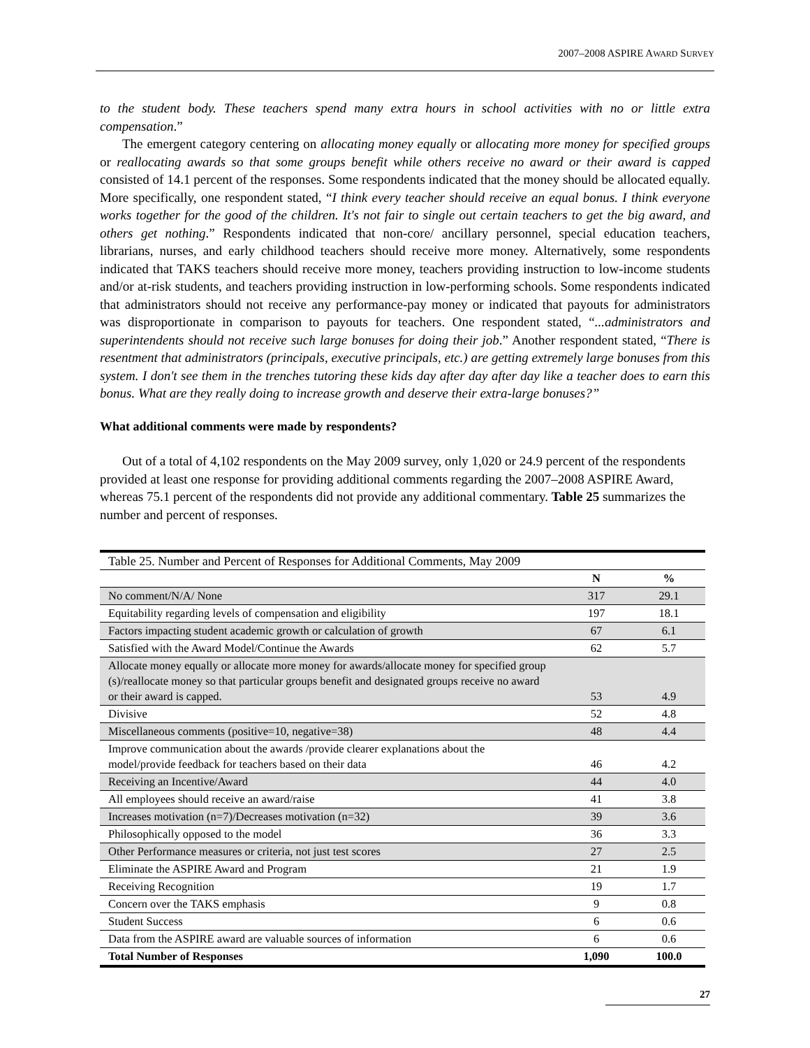2007–2008 ASPIRE AWARD SURVEY
to the student body. These teachers spend many extra hours in school activities with no or little extra compensation.”
The emergent category centering on allocating money equally or allocating more money for specified groups or reallocating awards so that some groups benefit while others receive no award or their award is capped consisted of 14.1 percent of the responses. Some respondents indicated that the money should be allocated equally. More specifically, one respondent stated, “I think every teacher should receive an equal bonus. I think everyone works together for the good of the children. It's not fair to single out certain teachers to get the big award, and others get nothing.” Respondents indicated that non-core/ ancillary personnel, special education teachers, librarians, nurses, and early childhood teachers should receive more money. Alternatively, some respondents indicated that TAKS teachers should receive more money, teachers providing instruction to low-income students and/or at-risk students, and teachers providing instruction in low-performing schools. Some respondents indicated that administrators should not receive any performance-pay money or indicated that payouts for administrators was disproportionate in comparison to payouts for teachers. One respondent stated, “...administrators and superintendents should not receive such large bonuses for doing their job.” Another respondent stated, “There is resentment that administrators (principals, executive principals, etc.) are getting extremely large bonuses from this system. I don't see them in the trenches tutoring these kids day after day after day like a teacher does to earn this bonus. What are they really doing to increase growth and deserve their extra-large bonuses?”
What additional comments were made by respondents?
Out of a total of 4,102 respondents on the May 2009 survey, only 1,020 or 24.9 percent of the respondents provided at least one response for providing additional comments regarding the 2007–2008 ASPIRE Award, whereas 75.1 percent of the respondents did not provide any additional commentary. Table 25 summarizes the number and percent of responses.
| Table 25. Number and Percent of Responses for Additional Comments, May 2009 | | |
| --- | --- | --- |
| | N | % |
| No comment/N/A/ None | 317 | 29.1 |
| Equitability regarding levels of compensation and eligibility | 197 | 18.1 |
| Factors impacting student academic growth or calculation of growth | 67 | 6.1 |
| Satisfied with the Award Model/Continue the Awards | 62 | 5.7 |
| Allocate money equally or allocate more money for awards/allocate money for specified group (s)/reallocate money so that particular groups benefit and designated groups receive no award or their award is capped. | 53 | 4.9 |
| Divisive | 52 | 4.8 |
| Miscellaneous comments (positive=10, negative=38) | 48 | 4.4 |
| Improve communication about the awards /provide clearer explanations about the model/provide feedback for teachers based on their data | 46 | 4.2 |
| Receiving an Incentive/Award | 44 | 4.0 |
| All employees should receive an award/raise | 41 | 3.8 |
| Increases motivation (n=7)/Decreases motivation (n=32) | 39 | 3.6 |
| Philosophically opposed to the model | 36 | 3.3 |
| Other Performance measures or criteria, not just test scores | 27 | 2.5 |
| Eliminate the ASPIRE Award and Program | 21 | 1.9 |
| Receiving Recognition | 19 | 1.7 |
| Concern over the TAKS emphasis | 9 | 0.8 |
| Student Success | 6 | 0.6 |
| Data from the ASPIRE award are valuable sources of information | 6 | 0.6 |
| Total Number of Responses | 1,090 | 100.0 |
27